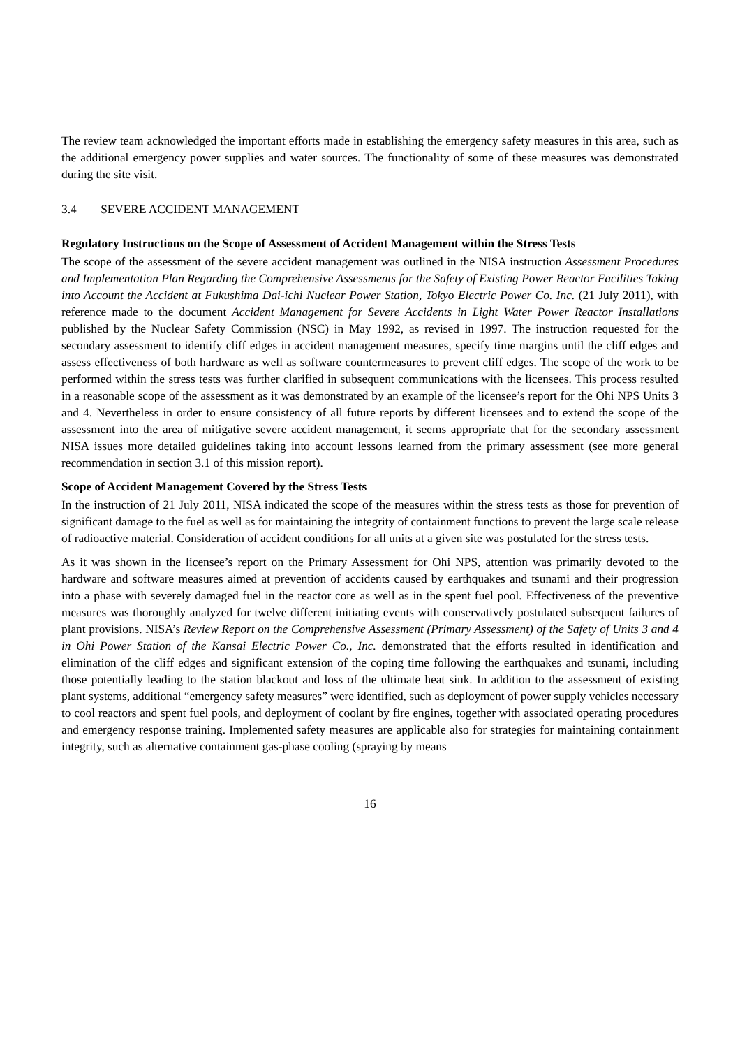The review team acknowledged the important efforts made in establishing the emergency safety measures in this area, such as the additional emergency power supplies and water sources. The functionality of some of these measures was demonstrated during the site visit.
3.4 SEVERE ACCIDENT MANAGEMENT
Regulatory Instructions on the Scope of Assessment of Accident Management within the Stress Tests
The scope of the assessment of the severe accident management was outlined in the NISA instruction Assessment Procedures and Implementation Plan Regarding the Comprehensive Assessments for the Safety of Existing Power Reactor Facilities Taking into Account the Accident at Fukushima Dai-ichi Nuclear Power Station, Tokyo Electric Power Co. Inc. (21 July 2011), with reference made to the document Accident Management for Severe Accidents in Light Water Power Reactor Installations published by the Nuclear Safety Commission (NSC) in May 1992, as revised in 1997. The instruction requested for the secondary assessment to identify cliff edges in accident management measures, specify time margins until the cliff edges and assess effectiveness of both hardware as well as software countermeasures to prevent cliff edges. The scope of the work to be performed within the stress tests was further clarified in subsequent communications with the licensees. This process resulted in a reasonable scope of the assessment as it was demonstrated by an example of the licensee’s report for the Ohi NPS Units 3 and 4. Nevertheless in order to ensure consistency of all future reports by different licensees and to extend the scope of the assessment into the area of mitigative severe accident management, it seems appropriate that for the secondary assessment NISA issues more detailed guidelines taking into account lessons learned from the primary assessment (see more general recommendation in section 3.1 of this mission report).
Scope of Accident Management Covered by the Stress Tests
In the instruction of 21 July 2011, NISA indicated the scope of the measures within the stress tests as those for prevention of significant damage to the fuel as well as for maintaining the integrity of containment functions to prevent the large scale release of radioactive material. Consideration of accident conditions for all units at a given site was postulated for the stress tests.
As it was shown in the licensee’s report on the Primary Assessment for Ohi NPS, attention was primarily devoted to the hardware and software measures aimed at prevention of accidents caused by earthquakes and tsunami and their progression into a phase with severely damaged fuel in the reactor core as well as in the spent fuel pool. Effectiveness of the preventive measures was thoroughly analyzed for twelve different initiating events with conservatively postulated subsequent failures of plant provisions. NISA’s Review Report on the Comprehensive Assessment (Primary Assessment) of the Safety of Units 3 and 4 in Ohi Power Station of the Kansai Electric Power Co., Inc. demonstrated that the efforts resulted in identification and elimination of the cliff edges and significant extension of the coping time following the earthquakes and tsunami, including those potentially leading to the station blackout and loss of the ultimate heat sink. In addition to the assessment of existing plant systems, additional “emergency safety measures” were identified, such as deployment of power supply vehicles necessary to cool reactors and spent fuel pools, and deployment of coolant by fire engines, together with associated operating procedures and emergency response training. Implemented safety measures are applicable also for strategies for maintaining containment integrity, such as alternative containment gas-phase cooling (spraying by means
16